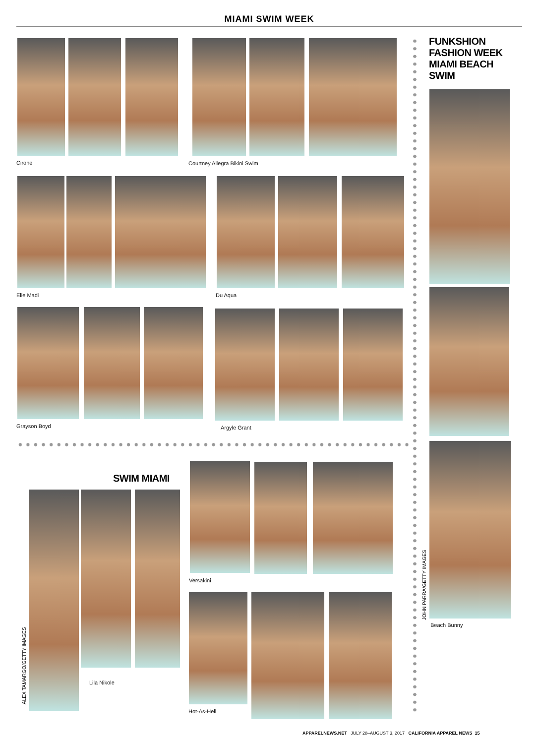MIAMI SWIM WEEK
Cirone Courtney Allegra Bikini Swim
FUNKSHION
FASHION WEEK
MIAMI BEACH
SWIM
Elie Madi Du Aqua
Grayson Boyd Argyle Grant
SWIM MIAMI
Lila Nikole
ALEX TAMARGO/GETTY IMAGES
Versakini
Hot-As-Hell
JOHN PARRA/GETTY IMAGES Beach Bunny
APPARELNEWS.NET JULY 28–AUGUST 3, 2017 CALIFORNIA APPAREL NEWS 15